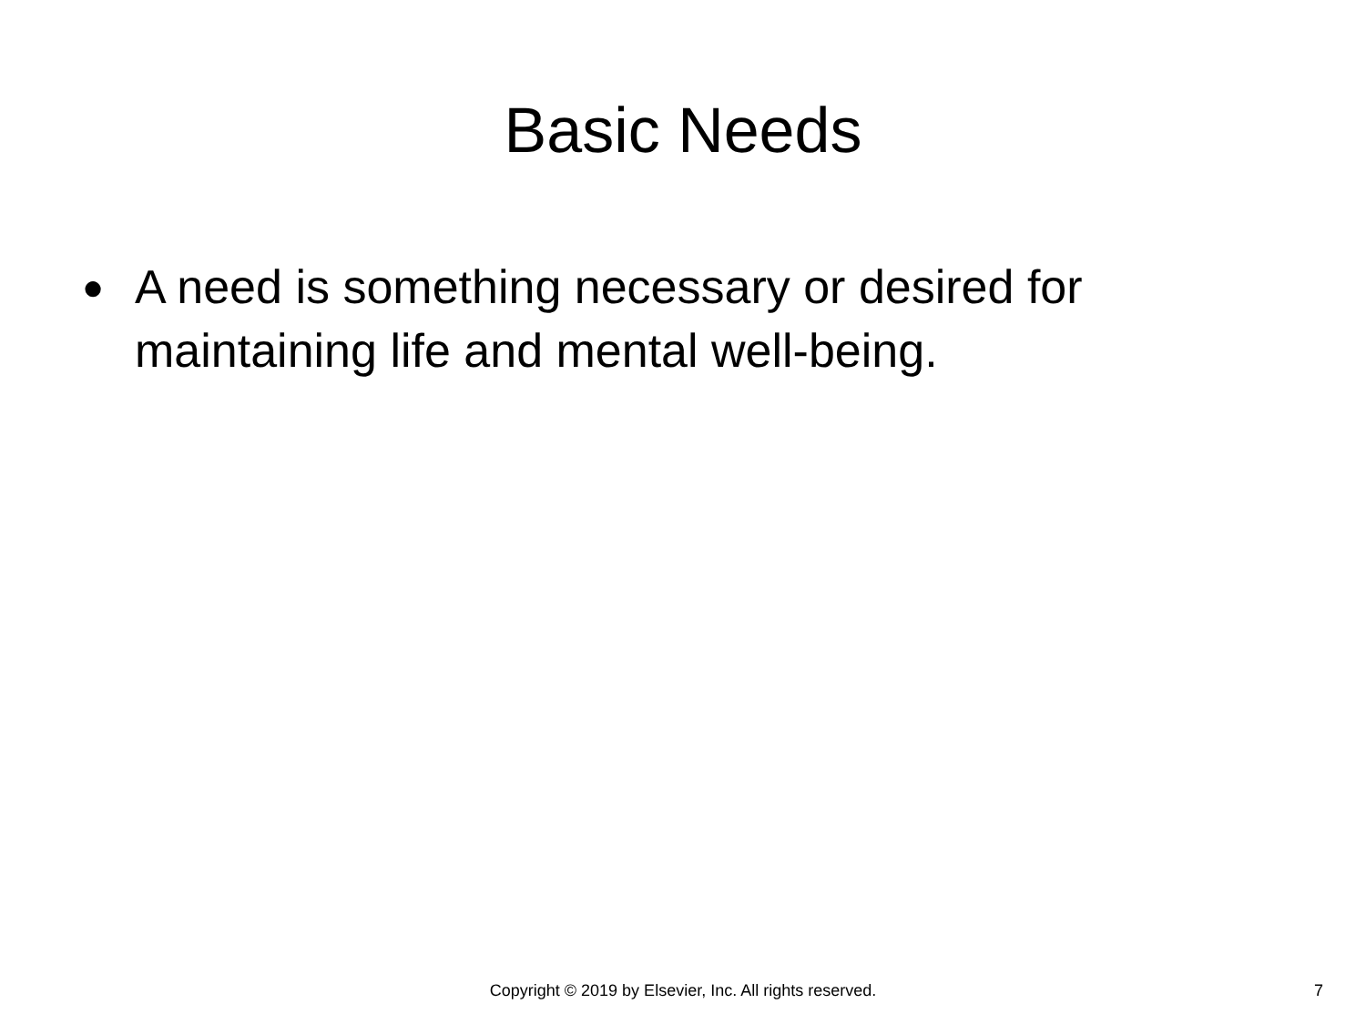Basic Needs
● A need is something necessary or desired for maintaining life and mental well-being.
Copyright © 2019 by Elsevier, Inc. All rights reserved.
7